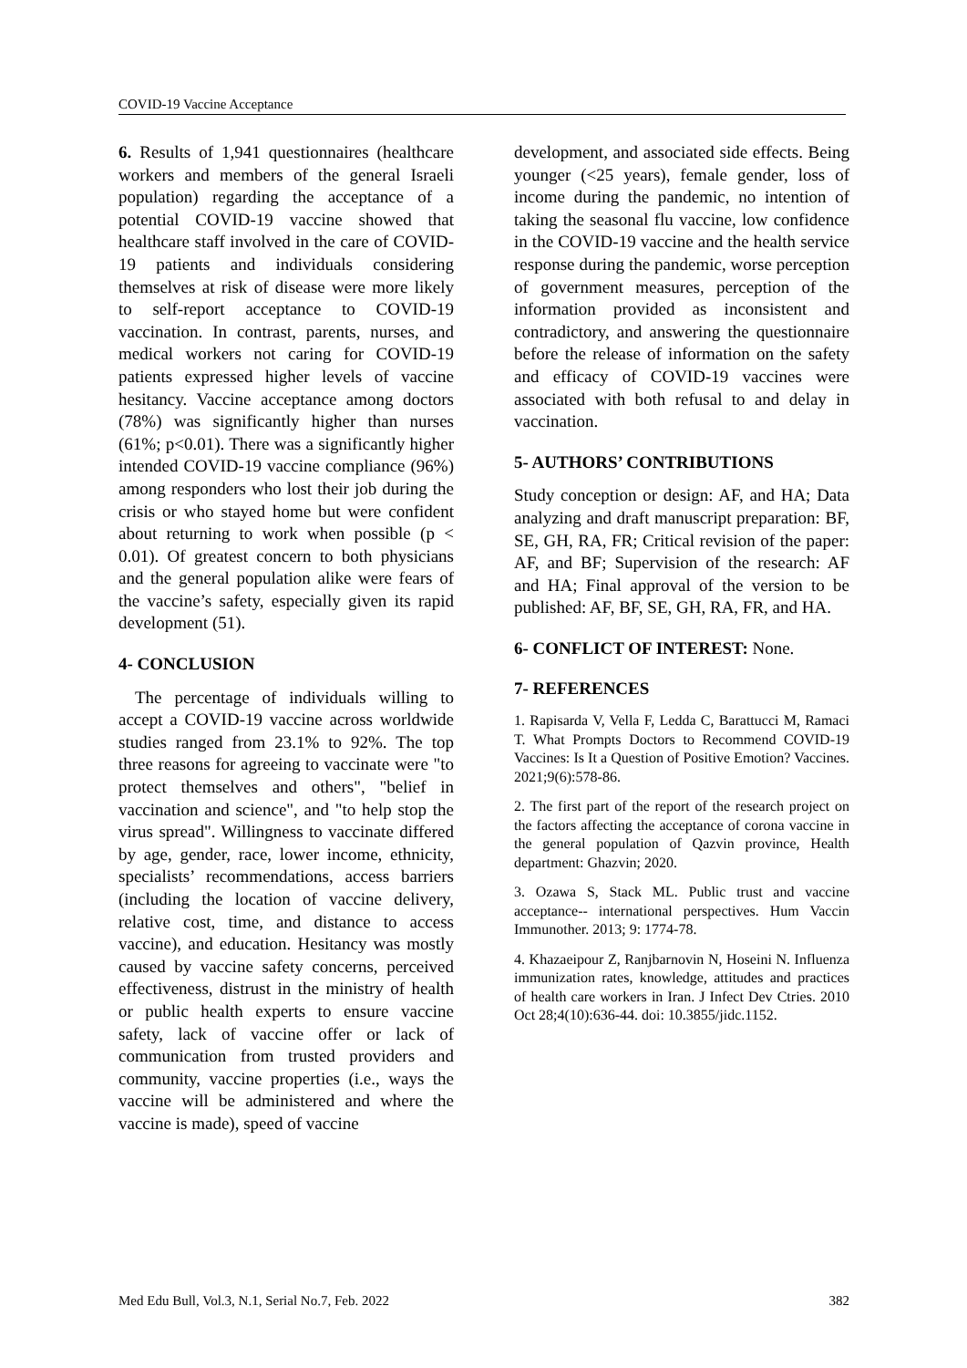COVID-19 Vaccine Acceptance
6. Results of 1,941 questionnaires (healthcare workers and members of the general Israeli population) regarding the acceptance of a potential COVID-19 vaccine showed that healthcare staff involved in the care of COVID-19 patients and individuals considering themselves at risk of disease were more likely to self-report acceptance to COVID-19 vaccination. In contrast, parents, nurses, and medical workers not caring for COVID-19 patients expressed higher levels of vaccine hesitancy. Vaccine acceptance among doctors (78%) was significantly higher than nurses (61%; p<0.01). There was a significantly higher intended COVID-19 vaccine compliance (96%) among responders who lost their job during the crisis or who stayed home but were confident about returning to work when possible (p < 0.01). Of greatest concern to both physicians and the general population alike were fears of the vaccine’s safety, especially given its rapid development (51).
4- CONCLUSION
The percentage of individuals willing to accept a COVID-19 vaccine across worldwide studies ranged from 23.1% to 92%. The top three reasons for agreeing to vaccinate were "to protect themselves and others", "belief in vaccination and science", and "to help stop the virus spread". Willingness to vaccinate differed by age, gender, race, lower income, ethnicity, specialists’ recommendations, access barriers (including the location of vaccine delivery, relative cost, time, and distance to access vaccine), and education. Hesitancy was mostly caused by vaccine safety concerns, perceived effectiveness, distrust in the ministry of health or public health experts to ensure vaccine safety, lack of vaccine offer or lack of communication from trusted providers and community, vaccine properties (i.e., ways the vaccine will be administered and where the vaccine is made), speed of vaccine
development, and associated side effects. Being younger (<25 years), female gender, loss of income during the pandemic, no intention of taking the seasonal flu vaccine, low confidence in the COVID-19 vaccine and the health service response during the pandemic, worse perception of government measures, perception of the information provided as inconsistent and contradictory, and answering the questionnaire before the release of information on the safety and efficacy of COVID-19 vaccines were associated with both refusal to and delay in vaccination.
5- AUTHORS’ CONTRIBUTIONS
Study conception or design: AF, and HA; Data analyzing and draft manuscript preparation: BF, SE, GH, RA, FR; Critical revision of the paper: AF, and BF; Supervision of the research: AF and HA; Final approval of the version to be published: AF, BF, SE, GH, RA, FR, and HA.
6- CONFLICT OF INTEREST: None.
7- REFERENCES
1. Rapisarda V, Vella F, Ledda C, Barattucci M, Ramaci T. What Prompts Doctors to Recommend COVID-19 Vaccines: Is It a Question of Positive Emotion? Vaccines. 2021;9(6):578-86.
2. The first part of the report of the research project on the factors affecting the acceptance of corona vaccine in the general population of Qazvin province, Health department: Ghazvin; 2020.
3. Ozawa S, Stack ML. Public trust and vaccine acceptance-- international perspectives. Hum Vaccin Immunother. 2013; 9: 1774-78.
4. Khazaeipour Z, Ranjbarnovin N, Hoseini N. Influenza immunization rates, knowledge, attitudes and practices of health care workers in Iran. J Infect Dev Ctries. 2010 Oct 28;4(10):636-44. doi: 10.3855/jidc.1152.
Med Edu Bull, Vol.3, N.1, Serial No.7, Feb. 2022 382